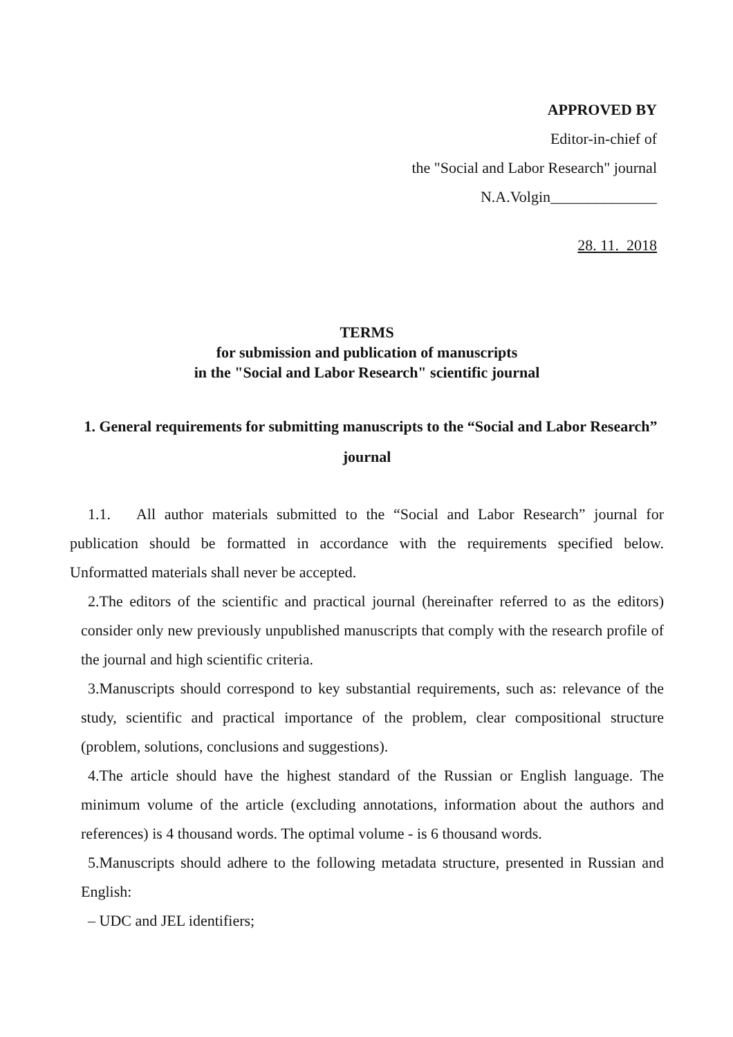APPROVED BY
Editor-in-chief of
the "Social and Labor Research" journal
N.A.Volgin______________
28. 11. 2018
TERMS
for submission and publication of manuscripts
in the "Social and Labor Research" scientific journal
1. General requirements for submitting manuscripts to the “Social and Labor Research” journal
1.1. All author materials submitted to the “Social and Labor Research” journal for publication should be formatted in accordance with the requirements specified below. Unformatted materials shall never be accepted.
2.The editors of the scientific and practical journal (hereinafter referred to as the editors) consider only new previously unpublished manuscripts that comply with the research profile of the journal and high scientific criteria.
3.Manuscripts should correspond to key substantial requirements, such as: relevance of the study, scientific and practical importance of the problem, clear compositional structure (problem, solutions, conclusions and suggestions).
4.The article should have the highest standard of the Russian or English language. The minimum volume of the article (excluding annotations, information about the authors and references) is 4 thousand words. The optimal volume - is 6 thousand words.
5.Manuscripts should adhere to the following metadata structure, presented in Russian and English:
– UDC and JEL identifiers;